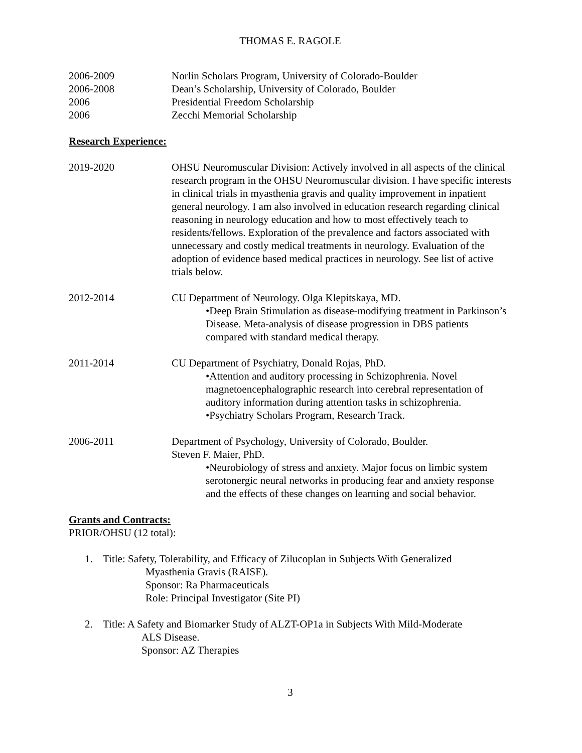THOMAS E. RAGOLE
2006-2009 Norlin Scholars Program, University of Colorado-Boulder
2006-2008 Dean’s Scholarship, University of Colorado, Boulder
2006 Presidential Freedom Scholarship
2006 Zecchi Memorial Scholarship
Research Experience:
2019-2020 OHSU Neuromuscular Division: Actively involved in all aspects of the clinical research program in the OHSU Neuromuscular division. I have specific interests in clinical trials in myasthenia gravis and quality improvement in inpatient general neurology. I am also involved in education research regarding clinical reasoning in neurology education and how to most effectively teach to residents/fellows. Exploration of the prevalence and factors associated with unnecessary and costly medical treatments in neurology. Evaluation of the adoption of evidence based medical practices in neurology. See list of active trials below.
2012-2014 CU Department of Neurology. Olga Klepitskaya, MD.
•Deep Brain Stimulation as disease-modifying treatment in Parkinson’s Disease. Meta-analysis of disease progression in DBS patients compared with standard medical therapy.
2011-2014 CU Department of Psychiatry, Donald Rojas, PhD.
•Attention and auditory processing in Schizophrenia. Novel magnetoencephalographic research into cerebral representation of auditory information during attention tasks in schizophrenia.
•Psychiatry Scholars Program, Research Track.
2006-2011 Department of Psychology, University of Colorado, Boulder.
Steven F. Maier, PhD.
•Neurobiology of stress and anxiety. Major focus on limbic system serotonergic neural networks in producing fear and anxiety response and the effects of these changes on learning and social behavior.
Grants and Contracts:
PRIOR/OHSU (12 total):
1. Title: Safety, Tolerability, and Efficacy of Zilucoplan in Subjects With Generalized
Myasthenia Gravis (RAISE).
Sponsor: Ra Pharmaceuticals
Role: Principal Investigator (Site PI)
2. Title: A Safety and Biomarker Study of ALZT-OP1a in Subjects With Mild-Moderate
ALS Disease.
Sponsor: AZ Therapies
3